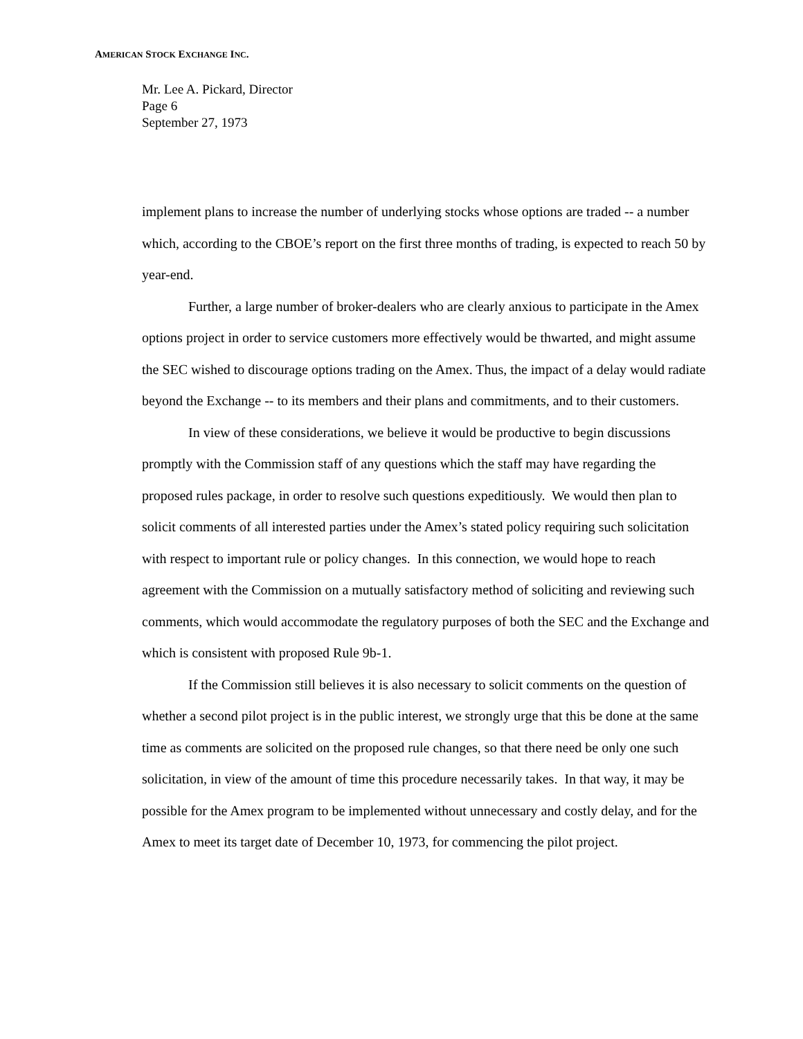AMERICAN STOCK EXCHANGE INC.
Mr. Lee A. Pickard, Director
Page 6
September 27, 1973
implement plans to increase the number of underlying stocks whose options are traded -- a number which, according to the CBOE’s report on the first three months of trading, is expected to reach 50 by year-end.
Further, a large number of broker-dealers who are clearly anxious to participate in the Amex options project in order to service customers more effectively would be thwarted, and might assume the SEC wished to discourage options trading on the Amex. Thus, the impact of a delay would radiate beyond the Exchange -- to its members and their plans and commitments, and to their customers.
In view of these considerations, we believe it would be productive to begin discussions promptly with the Commission staff of any questions which the staff may have regarding the proposed rules package, in order to resolve such questions expeditiously. We would then plan to solicit comments of all interested parties under the Amex’s stated policy requiring such solicitation with respect to important rule or policy changes. In this connection, we would hope to reach agreement with the Commission on a mutually satisfactory method of soliciting and reviewing such comments, which would accommodate the regulatory purposes of both the SEC and the Exchange and which is consistent with proposed Rule 9b-1.
If the Commission still believes it is also necessary to solicit comments on the question of whether a second pilot project is in the public interest, we strongly urge that this be done at the same time as comments are solicited on the proposed rule changes, so that there need be only one such solicitation, in view of the amount of time this procedure necessarily takes. In that way, it may be possible for the Amex program to be implemented without unnecessary and costly delay, and for the Amex to meet its target date of December 10, 1973, for commencing the pilot project.